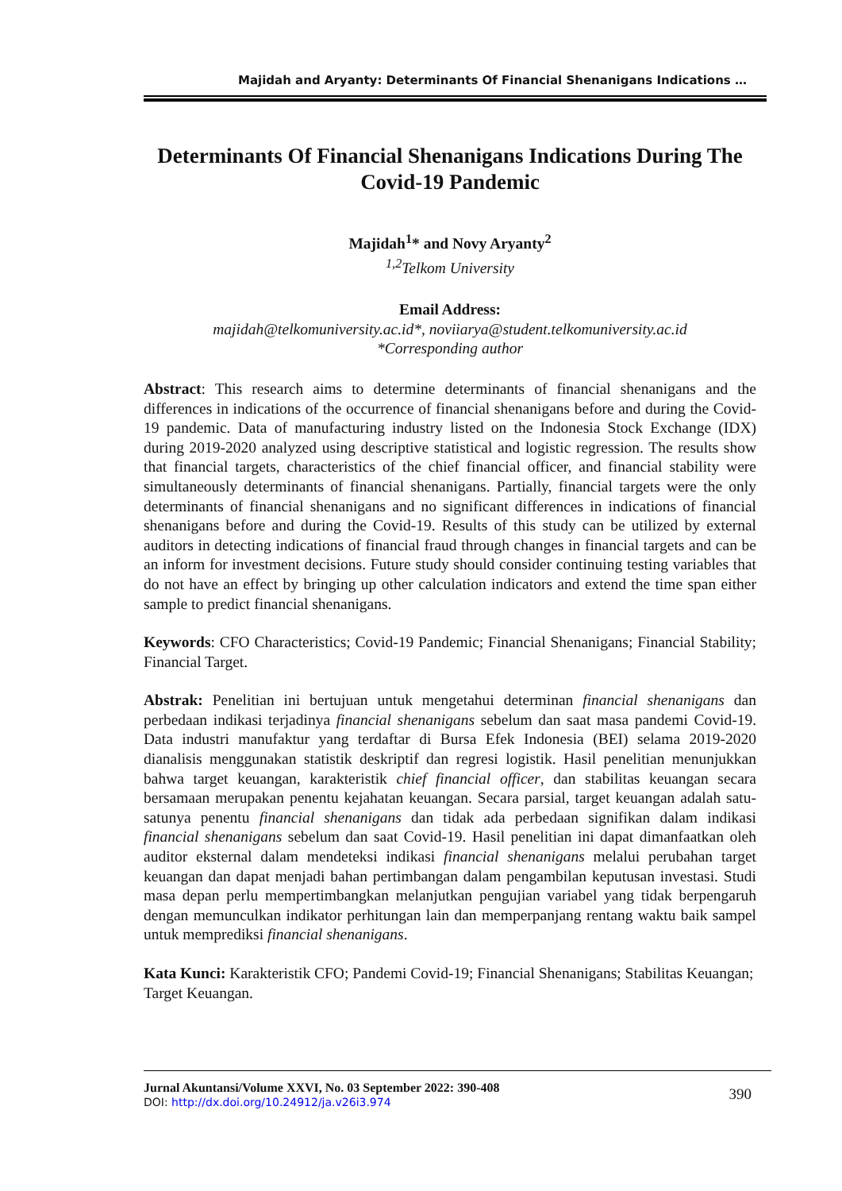Majidah and Aryanty: Determinants Of Financial Shenanigans Indications …
Determinants Of Financial Shenanigans Indications During The Covid-19 Pandemic
Majidah<sup>1</sup>* and Novy Aryanty<sup>2</sup>
<sup>1,2</sup>Telkom University
Email Address:
majidah@telkomuniversity.ac.id*, noviiarya@student.telkomuniversity.ac.id
*Corresponding author
Abstract: This research aims to determine determinants of financial shenanigans and the differences in indications of the occurrence of financial shenanigans before and during the Covid-19 pandemic. Data of manufacturing industry listed on the Indonesia Stock Exchange (IDX) during 2019-2020 analyzed using descriptive statistical and logistic regression. The results show that financial targets, characteristics of the chief financial officer, and financial stability were simultaneously determinants of financial shenanigans. Partially, financial targets were the only determinants of financial shenanigans and no significant differences in indications of financial shenanigans before and during the Covid-19. Results of this study can be utilized by external auditors in detecting indications of financial fraud through changes in financial targets and can be an inform for investment decisions. Future study should consider continuing testing variables that do not have an effect by bringing up other calculation indicators and extend the time span either sample to predict financial shenanigans.
Keywords: CFO Characteristics; Covid-19 Pandemic; Financial Shenanigans; Financial Stability; Financial Target.
Abstrak: Penelitian ini bertujuan untuk mengetahui determinan financial shenanigans dan perbedaan indikasi terjadinya financial shenanigans sebelum dan saat masa pandemi Covid-19. Data industri manufaktur yang terdaftar di Bursa Efek Indonesia (BEI) selama 2019-2020 dianalisis menggunakan statistik deskriptif dan regresi logistik. Hasil penelitian menunjukkan bahwa target keuangan, karakteristik chief financial officer, dan stabilitas keuangan secara bersamaan merupakan penentu kejahatan keuangan. Secara parsial, target keuangan adalah satu-satunya penentu financial shenanigans dan tidak ada perbedaan signifikan dalam indikasi financial shenanigans sebelum dan saat Covid-19. Hasil penelitian ini dapat dimanfaatkan oleh auditor eksternal dalam mendeteksi indikasi financial shenanigans melalui perubahan target keuangan dan dapat menjadi bahan pertimbangan dalam pengambilan keputusan investasi. Studi masa depan perlu mempertimbangkan melanjutkan pengujian variabel yang tidak berpengaruh dengan memunculkan indikator perhitungan lain dan memperpanjang rentang waktu baik sampel untuk memprediksi financial shenanigans.
Kata Kunci: Karakteristik CFO; Pandemi Covid-19; Financial Shenanigans; Stabilitas Keuangan; Target Keuangan.
Jurnal Akuntansi/Volume XXVI, No. 03 September 2022: 390-408
DOI: http://dx.doi.org/10.24912/ja.v26i3.974
390